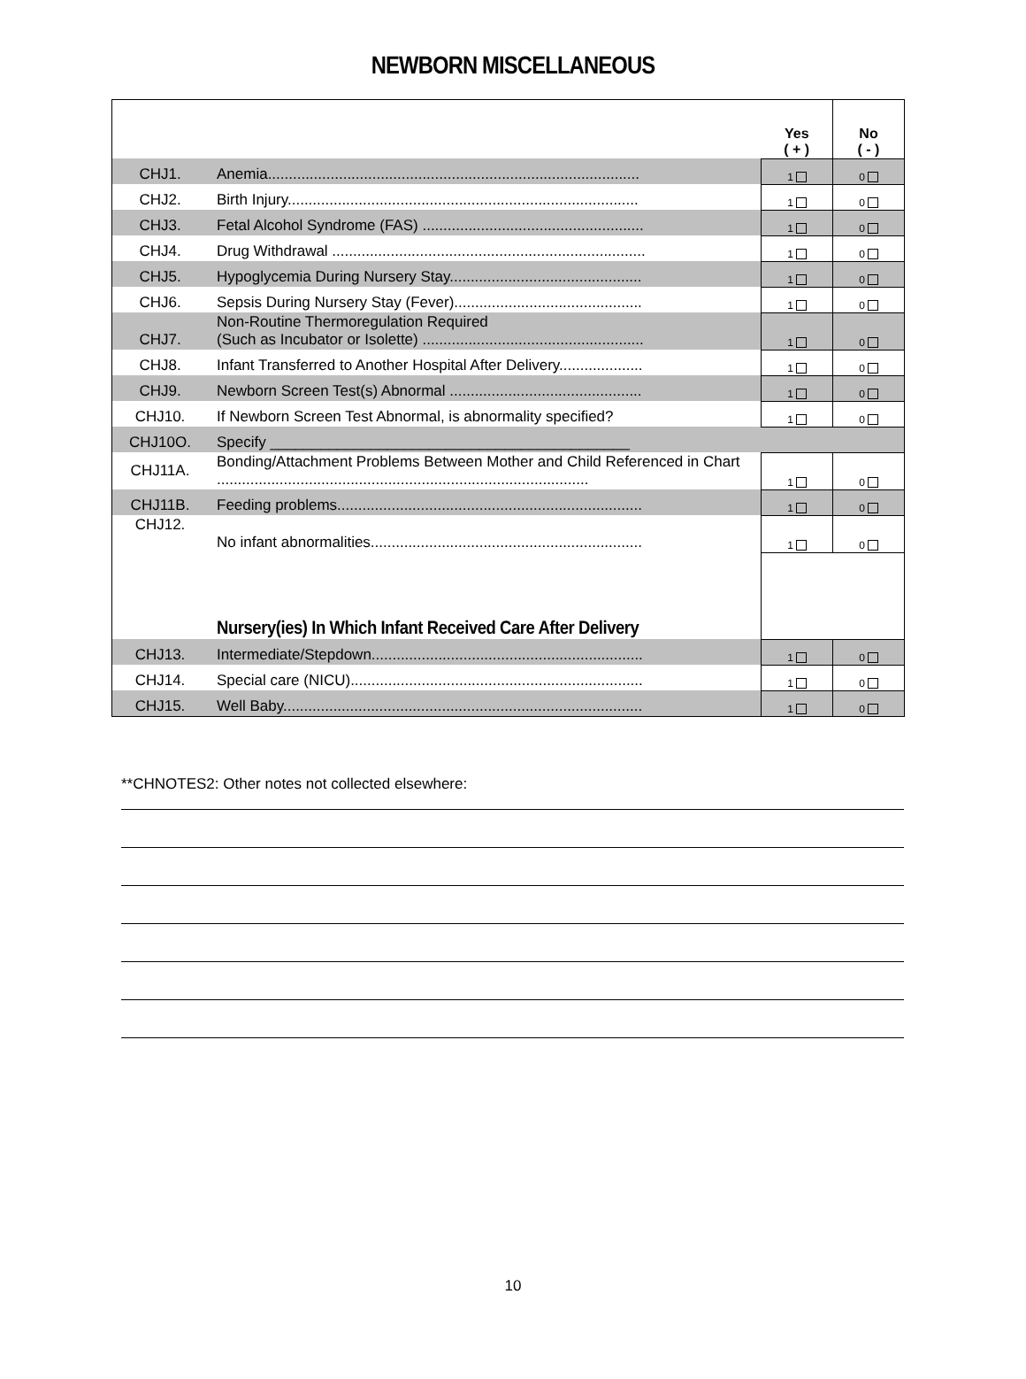NEWBORN MISCELLANEOUS
| | | Yes ( + ) | No ( - ) |
| CHJ1. | Anemia......................................................................................... | 1 | 0 |
| CHJ2. | Birth Injury.................................................................................... | 1 | 0 |
| CHJ3. | Fetal Alcohol Syndrome (FAS) ..................................................... | 1 | 0 |
| CHJ4. | Drug Withdrawal ........................................................................... | 1 | 0 |
| CHJ5. | Hypoglycemia During Nursery Stay.............................................. | 1 | 0 |
| CHJ6. | Sepsis During Nursery Stay (Fever)............................................. | 1 | 0 |
| CHJ7. | Non-Routine Thermoregulation Required (Such as Incubator or Isolette) ..................................................... | 1 | 0 |
| CHJ8. | Infant Transferred to Another Hospital After Delivery.................... | 1 | 0 |
| CHJ9. | Newborn Screen Test(s) Abnormal .............................................. | 1 | 0 |
| CHJ10. | If Newborn Screen Test Abnormal, is abnormality specified? | 1 | 0 |
| CHJ10O. | Specify ___________________________________________ | | |
| CHJ11A. | Bonding/Attachment Problems Between Mother and Child Referenced in Chart ......................................................................................... | 1 | 0 |
| CHJ11B. | Feeding problems......................................................................... | 1 | 0 |
| CHJ12. | No infant abnormalities................................................................. | 1 | 0 |
| | Nursery(ies) In Which Infant Received Care After Delivery | | |
| CHJ13. | Intermediate/Stepdown................................................................. | 1 | 0 |
| CHJ14. | Special care (NICU)...................................................................... | 1 | 0 |
| CHJ15. | Well Baby...................................................................................... | 1 | 0 |
**CHNOTES2: Other notes not collected elsewhere:
10